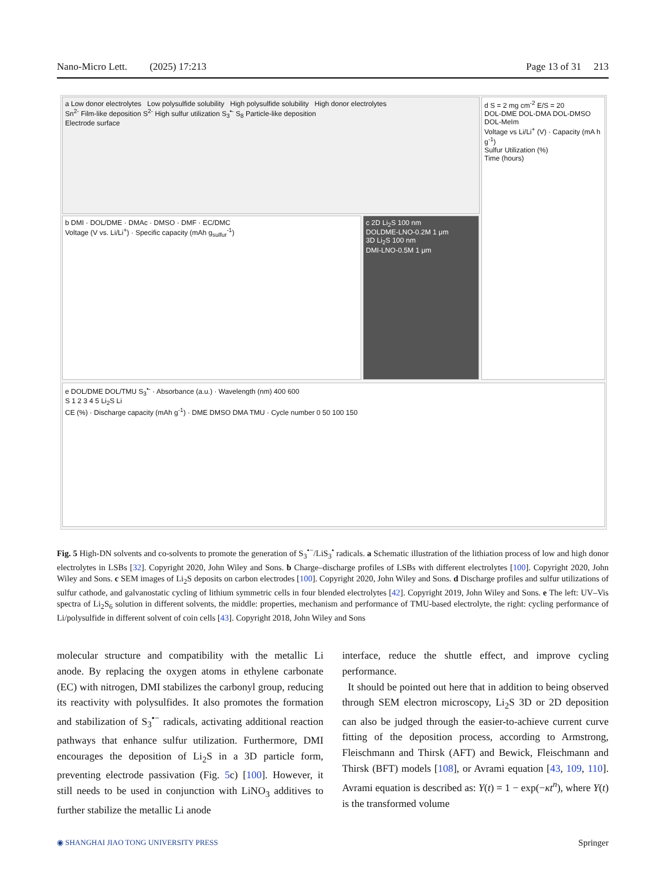Nano-Micro Lett. (2025) 17:213 Page 13 of 31 213
a Low donor electrolytes Low polysulfide solubility High polysulfide solubility High donor electrolytes
Sn<sup>2-</sup> Film-like deposition S<sup>2-</sup> High sulfur utilization S<sub>3</sub><sup>•-</sup> S<sub>8</sub> Particle-like deposition
Electrode surface
b DMI · DOL/DME · DMAc · DMSO · DMF · EC/DMC
Voltage (V vs. Li/Li<sup>+</sup>) · Specific capacity (mAh g<sub>sulfur</sub><sup>-1</sup>)
c 2D Li<sub>2</sub>S 100 nm
DOLDME-LNO-0.2M 1 μm
3D Li<sub>2</sub>S 100 nm
DMI-LNO-0.5M 1 μm
d S = 2 mg cm<sup>-2</sup> E/S = 20
DOL-DME DOL-DMA DOL-DMSO DOL-MeIm
Voltage vs Li/Li<sup>+</sup> (V) · Capacity (mA h g<sup>-1</sup>)
Sulfur Utilization (%)
Time (hours)
e DOL/DME DOL/TMU S<sub>3</sub><sup>•-</sup> · Absorbance (a.u.) · Wavelength (nm) 400 600
S 1 2 3 4 5 Li<sub>2</sub>S Li
CE (%) · Discharge capacity (mAh g<sup>-1</sup>) · DME DMSO DMA TMU · Cycle number 0 50 100 150
Fig. 5 High-DN solvents and co-solvents to promote the generation of S<sub>3</sub><sup>•−</sup>/LiS<sub>3</sub><sup>•</sup> radicals. a Schematic illustration of the lithiation process of low and high donor electrolytes in LSBs [32]. Copyright 2020, John Wiley and Sons. b Charge–discharge profiles of LSBs with different electrolytes [100]. Copyright 2020, John Wiley and Sons. c SEM images of Li<sub>2</sub>S deposits on carbon electrodes [100]. Copyright 2020, John Wiley and Sons. d Discharge profiles and sulfur utilizations of sulfur cathode, and galvanostatic cycling of lithium symmetric cells in four blended electrolytes [42]. Copyright 2019, John Wiley and Sons. e The left: UV–Vis spectra of Li<sub>2</sub>S<sub>6</sub> solution in different solvents, the middle: properties, mechanism and performance of TMU-based electrolyte, the right: cycling performance of Li/polysulfide in different solvent of coin cells [43]. Copyright 2018, John Wiley and Sons
molecular structure and compatibility with the metallic Li anode. By replacing the oxygen atoms in ethylene carbonate (EC) with nitrogen, DMI stabilizes the carbonyl group, reducing its reactivity with polysulfides. It also promotes the formation and stabilization of S<sub>3</sub><sup>•−</sup> radicals, activating additional reaction pathways that enhance sulfur utilization. Furthermore, DMI encourages the deposition of Li<sub>2</sub>S in a 3D particle form, preventing electrode passivation (Fig. 5c) [100]. However, it still needs to be used in conjunction with LiNO<sub>3</sub> additives to further stabilize the metallic Li anode
interface, reduce the shuttle effect, and improve cycling performance.
It should be pointed out here that in addition to being observed through SEM electron microscopy, Li<sub>2</sub>S 3D or 2D deposition can also be judged through the easier-to-achieve current curve fitting of the deposition process, according to Armstrong, Fleischmann and Thirsk (AFT) and Bewick, Fleischmann and Thirsk (BFT) models [108], or Avrami equation [43, 109, 110]. Avrami equation is described as: Y(t) = 1 − exp(−κt<sup>n</sup>), where Y(t) is the transformed volume
◉ SHANGHAI JIAO TONG UNIVERSITY PRESS Springer